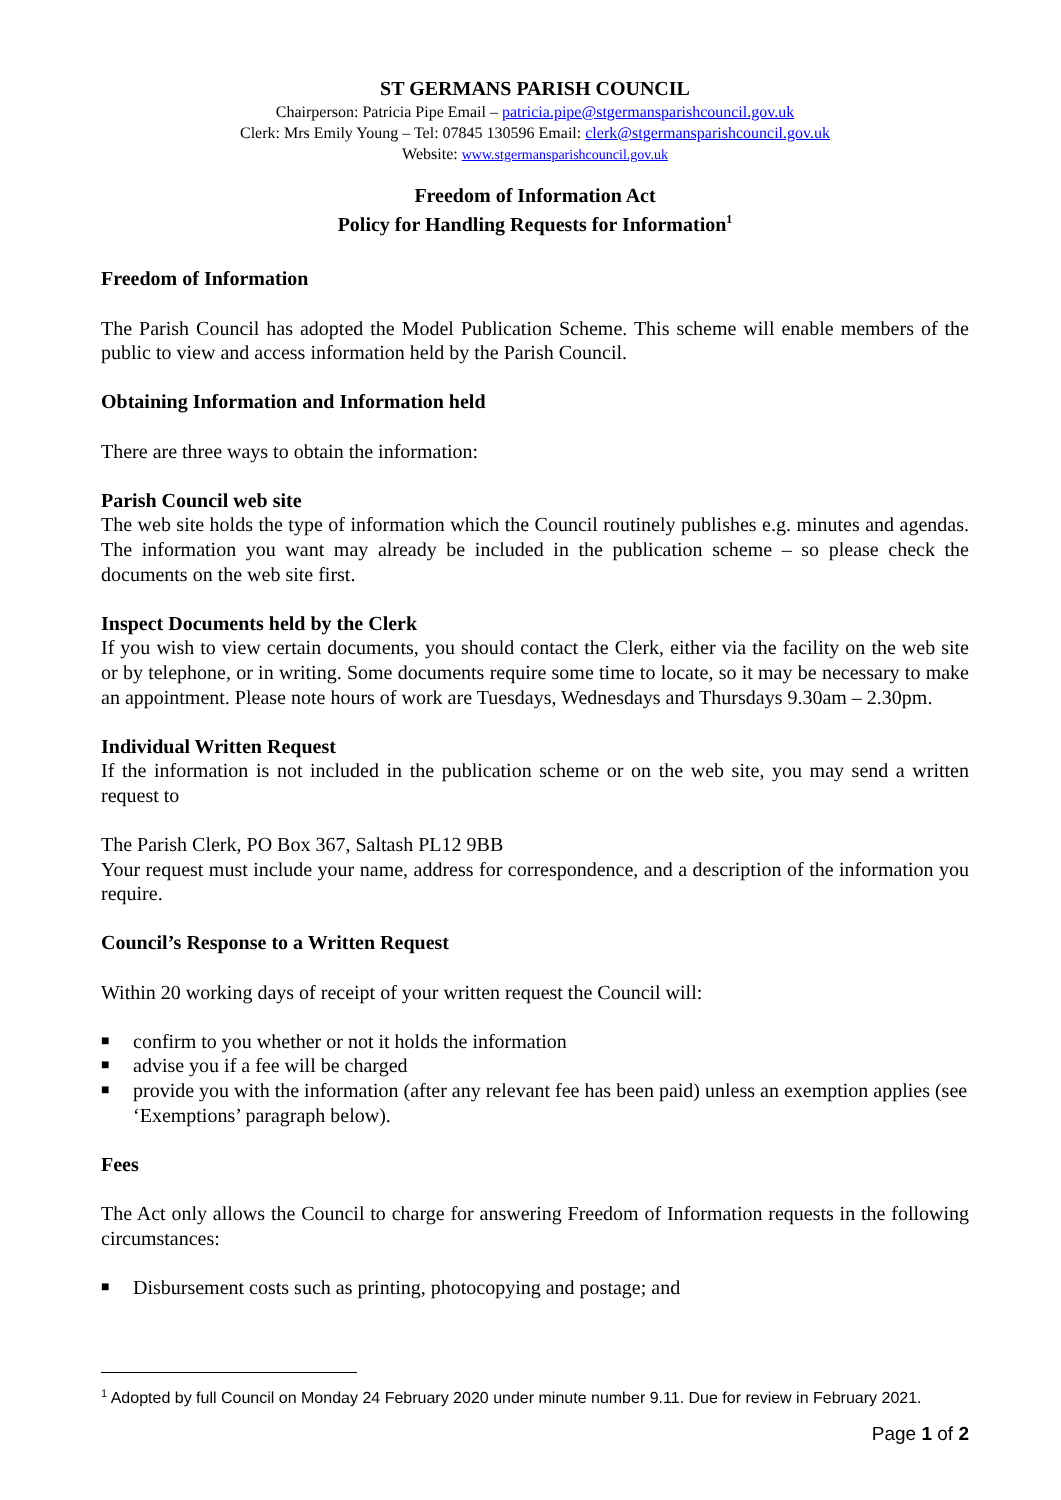ST GERMANS PARISH COUNCIL
Chairperson: Patricia Pipe Email – patricia.pipe@stgermansparishcouncil.gov.uk
Clerk: Mrs Emily Young – Tel: 07845 130596 Email: clerk@stgermansparishcouncil.gov.uk
Website: www.stgermansparishcouncil.gov.uk
Freedom of Information Act
Policy for Handling Requests for Information<sup>1</sup>
Freedom of Information
The Parish Council has adopted the Model Publication Scheme. This scheme will enable members of the public to view and access information held by the Parish Council.
Obtaining Information and Information held
There are three ways to obtain the information:
Parish Council web site
The web site holds the type of information which the Council routinely publishes e.g. minutes and agendas. The information you want may already be included in the publication scheme – so please check the documents on the web site first.
Inspect Documents held by the Clerk
If you wish to view certain documents, you should contact the Clerk, either via the facility on the web site or by telephone, or in writing. Some documents require some time to locate, so it may be necessary to make an appointment. Please note hours of work are Tuesdays, Wednesdays and Thursdays 9.30am – 2.30pm.
Individual Written Request
If the information is not included in the publication scheme or on the web site, you may send a written request to
The Parish Clerk, PO Box 367, Saltash PL12 9BB
Your request must include your name, address for correspondence, and a description of the information you require.
Council’s Response to a Written Request
Within 20 working days of receipt of your written request the Council will:
■ confirm to you whether or not it holds the information
■ advise you if a fee will be charged
■ provide you with the information (after any relevant fee has been paid) unless an exemption applies (see ‘Exemptions’ paragraph below).
Fees
The Act only allows the Council to charge for answering Freedom of Information requests in the following circumstances:
■ Disbursement costs such as printing, photocopying and postage; and
<sup>1</sup> Adopted by full Council on Monday 24 February 2020 under minute number 9.11. Due for review in February 2021.
Page 1 of 2